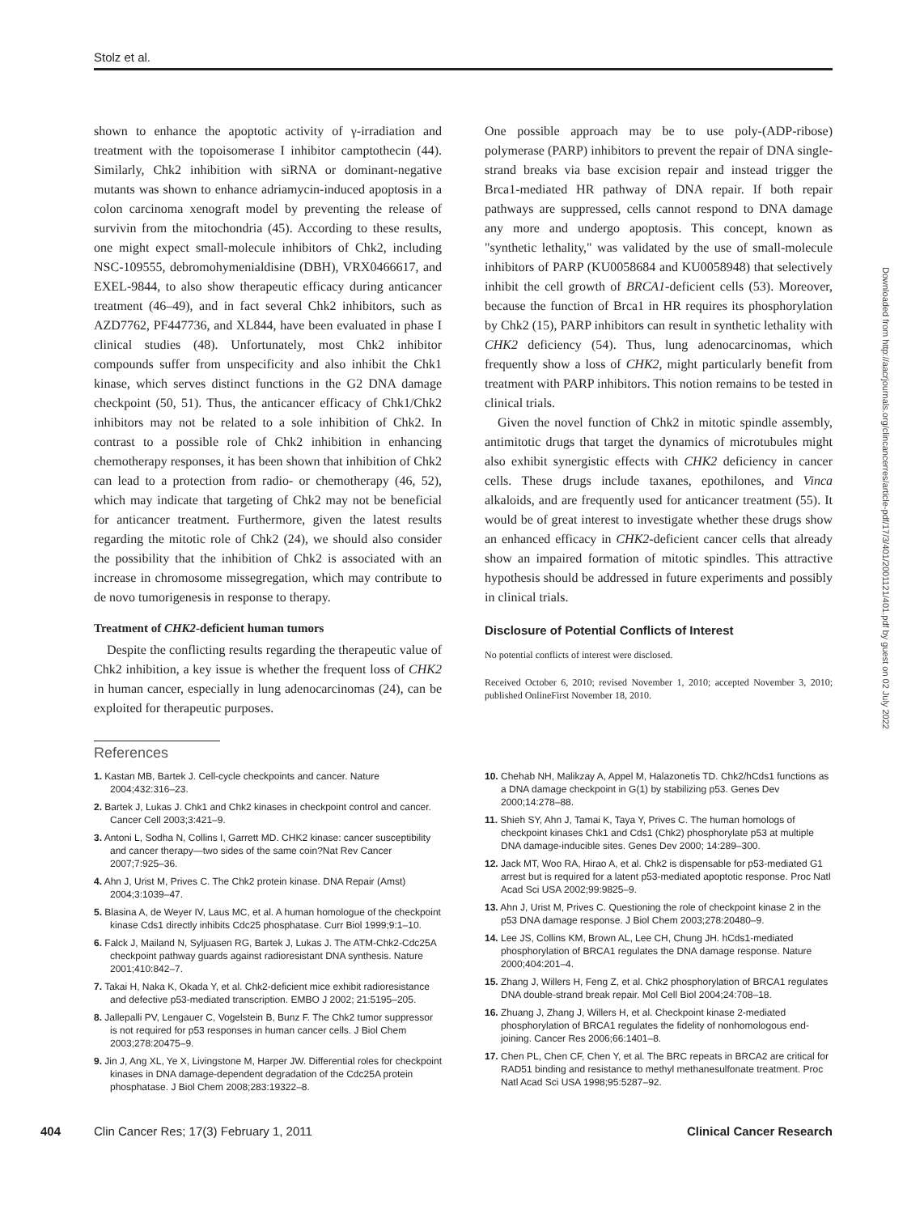Stolz et al.
shown to enhance the apoptotic activity of γ-irradiation and treatment with the topoisomerase I inhibitor camptothecin (44). Similarly, Chk2 inhibition with siRNA or dominant-negative mutants was shown to enhance adriamycin-induced apoptosis in a colon carcinoma xenograft model by preventing the release of survivin from the mitochondria (45). According to these results, one might expect small-molecule inhibitors of Chk2, including NSC-109555, debromohymenialdisine (DBH), VRX0466617, and EXEL-9844, to also show therapeutic efficacy during anticancer treatment (46–49), and in fact several Chk2 inhibitors, such as AZD7762, PF447736, and XL844, have been evaluated in phase I clinical studies (48). Unfortunately, most Chk2 inhibitor compounds suffer from unspecificity and also inhibit the Chk1 kinase, which serves distinct functions in the G2 DNA damage checkpoint (50, 51). Thus, the anticancer efficacy of Chk1/Chk2 inhibitors may not be related to a sole inhibition of Chk2. In contrast to a possible role of Chk2 inhibition in enhancing chemotherapy responses, it has been shown that inhibition of Chk2 can lead to a protection from radio- or chemotherapy (46, 52), which may indicate that targeting of Chk2 may not be beneficial for anticancer treatment. Furthermore, given the latest results regarding the mitotic role of Chk2 (24), we should also consider the possibility that the inhibition of Chk2 is associated with an increase in chromosome missegregation, which may contribute to de novo tumorigenesis in response to therapy.
Treatment of CHK2-deficient human tumors
Despite the conflicting results regarding the therapeutic value of Chk2 inhibition, a key issue is whether the frequent loss of CHK2 in human cancer, especially in lung adenocarcinomas (24), can be exploited for therapeutic purposes.
One possible approach may be to use poly-(ADP-ribose) polymerase (PARP) inhibitors to prevent the repair of DNA single-strand breaks via base excision repair and instead trigger the Brca1-mediated HR pathway of DNA repair. If both repair pathways are suppressed, cells cannot respond to DNA damage any more and undergo apoptosis. This concept, known as "synthetic lethality," was validated by the use of small-molecule inhibitors of PARP (KU0058684 and KU0058948) that selectively inhibit the cell growth of BRCA1-deficient cells (53). Moreover, because the function of Brca1 in HR requires its phosphorylation by Chk2 (15), PARP inhibitors can result in synthetic lethality with CHK2 deficiency (54). Thus, lung adenocarcinomas, which frequently show a loss of CHK2, might particularly benefit from treatment with PARP inhibitors. This notion remains to be tested in clinical trials.
Given the novel function of Chk2 in mitotic spindle assembly, antimitotic drugs that target the dynamics of microtubules might also exhibit synergistic effects with CHK2 deficiency in cancer cells. These drugs include taxanes, epothilones, and Vinca alkaloids, and are frequently used for anticancer treatment (55). It would be of great interest to investigate whether these drugs show an enhanced efficacy in CHK2-deficient cancer cells that already show an impaired formation of mitotic spindles. This attractive hypothesis should be addressed in future experiments and possibly in clinical trials.
Disclosure of Potential Conflicts of Interest
No potential conflicts of interest were disclosed.
Received October 6, 2010; revised November 1, 2010; accepted November 3, 2010; published OnlineFirst November 18, 2010.
References
1. Kastan MB, Bartek J. Cell-cycle checkpoints and cancer. Nature 2004;432:316–23.
2. Bartek J, Lukas J. Chk1 and Chk2 kinases in checkpoint control and cancer. Cancer Cell 2003;3:421–9.
3. Antoni L, Sodha N, Collins I, Garrett MD. CHK2 kinase: cancer susceptibility and cancer therapy—two sides of the same coin?Nat Rev Cancer 2007;7:925–36.
4. Ahn J, Urist M, Prives C. The Chk2 protein kinase. DNA Repair (Amst) 2004;3:1039–47.
5. Blasina A, de Weyer IV, Laus MC, et al. A human homologue of the checkpoint kinase Cds1 directly inhibits Cdc25 phosphatase. Curr Biol 1999;9:1–10.
6. Falck J, Mailand N, Syljuasen RG, Bartek J, Lukas J. The ATM-Chk2-Cdc25A checkpoint pathway guards against radioresistant DNA synthesis. Nature 2001;410:842–7.
7. Takai H, Naka K, Okada Y, et al. Chk2-deficient mice exhibit radioresistance and defective p53-mediated transcription. EMBO J 2002; 21:5195–205.
8. Jallepalli PV, Lengauer C, Vogelstein B, Bunz F. The Chk2 tumor suppressor is not required for p53 responses in human cancer cells. J Biol Chem 2003;278:20475–9.
9. Jin J, Ang XL, Ye X, Livingstone M, Harper JW. Differential roles for checkpoint kinases in DNA damage-dependent degradation of the Cdc25A protein phosphatase. J Biol Chem 2008;283:19322–8.
10. Chehab NH, Malikzay A, Appel M, Halazonetis TD. Chk2/hCds1 functions as a DNA damage checkpoint in G(1) by stabilizing p53. Genes Dev 2000;14:278–88.
11. Shieh SY, Ahn J, Tamai K, Taya Y, Prives C. The human homologs of checkpoint kinases Chk1 and Cds1 (Chk2) phosphorylate p53 at multiple DNA damage-inducible sites. Genes Dev 2000; 14:289–300.
12. Jack MT, Woo RA, Hirao A, et al. Chk2 is dispensable for p53-mediated G1 arrest but is required for a latent p53-mediated apoptotic response. Proc Natl Acad Sci USA 2002;99:9825–9.
13. Ahn J, Urist M, Prives C. Questioning the role of checkpoint kinase 2 in the p53 DNA damage response. J Biol Chem 2003;278:20480–9.
14. Lee JS, Collins KM, Brown AL, Lee CH, Chung JH. hCds1-mediated phosphorylation of BRCA1 regulates the DNA damage response. Nature 2000;404:201–4.
15. Zhang J, Willers H, Feng Z, et al. Chk2 phosphorylation of BRCA1 regulates DNA double-strand break repair. Mol Cell Biol 2004;24:708–18.
16. Zhuang J, Zhang J, Willers H, et al. Checkpoint kinase 2-mediated phosphorylation of BRCA1 regulates the fidelity of nonhomologous end-joining. Cancer Res 2006;66:1401–8.
17. Chen PL, Chen CF, Chen Y, et al. The BRC repeats in BRCA2 are critical for RAD51 binding and resistance to methyl methanesulfonate treatment. Proc Natl Acad Sci USA 1998;95:5287–92.
404 Clin Cancer Res; 17(3) February 1, 2011 Clinical Cancer Research
Downloaded from http://aacrjournals.org/clincancerres/article-pdf/17/3/401/2001121/401.pdf by guest on 02 July 2022